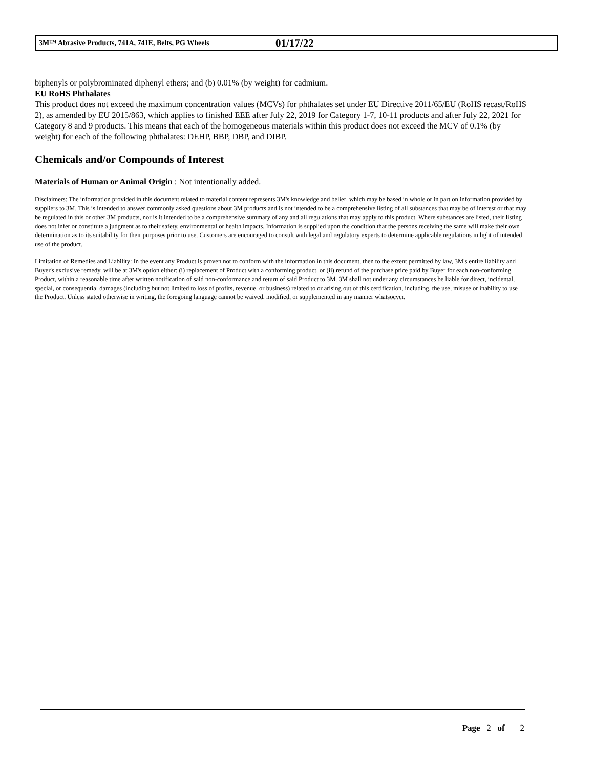3M™ Abrasive Products, 741A, 741E, Belts, PG Wheels 01/17/22
biphenyls or polybrominated diphenyl ethers; and (b) 0.01% (by weight) for cadmium.
EU RoHS Phthalates
This product does not exceed the maximum concentration values (MCVs) for phthalates set under EU Directive 2011/65/EU (RoHS recast/RoHS 2), as amended by EU 2015/863, which applies to finished EEE after July 22, 2019 for Category 1-7, 10-11 products and after July 22, 2021 for Category 8 and 9 products. This means that each of the homogeneous materials within this product does not exceed the MCV of 0.1% (by weight) for each of the following phthalates: DEHP, BBP, DBP, and DIBP.
Chemicals and/or Compounds of Interest
Materials of Human or Animal Origin : Not intentionally added.
Disclaimers: The information provided in this document related to material content represents 3M's knowledge and belief, which may be based in whole or in part on information provided by suppliers to 3M. This is intended to answer commonly asked questions about 3M products and is not intended to be a comprehensive listing of all substances that may be of interest or that may be regulated in this or other 3M products, nor is it intended to be a comprehensive summary of any and all regulations that may apply to this product. Where substances are listed, their listing does not infer or constitute a judgment as to their safety, environmental or health impacts. Information is supplied upon the condition that the persons receiving the same will make their own determination as to its suitability for their purposes prior to use. Customers are encouraged to consult with legal and regulatory experts to determine applicable regulations in light of intended use of the product.
Limitation of Remedies and Liability: In the event any Product is proven not to conform with the information in this document, then to the extent permitted by law, 3M's entire liability and Buyer's exclusive remedy, will be at 3M's option either: (i) replacement of Product with a conforming product, or (ii) refund of the purchase price paid by Buyer for each non-conforming Product, within a reasonable time after written notification of said non-conformance and return of said Product to 3M. 3M shall not under any circumstances be liable for direct, incidental, special, or consequential damages (including but not limited to loss of profits, revenue, or business) related to or arising out of this certification, including, the use, misuse or inability to use the Product. Unless stated otherwise in writing, the foregoing language cannot be waived, modified, or supplemented in any manner whatsoever.
Page 2 of 2